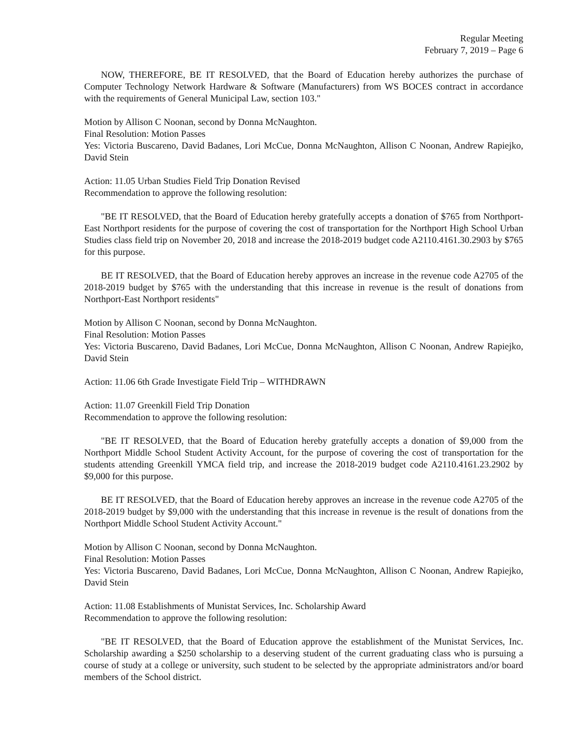Regular Meeting
February 7, 2019 – Page 6
NOW, THEREFORE, BE IT RESOLVED, that the Board of Education hereby authorizes the purchase of Computer Technology Network Hardware & Software (Manufacturers) from WS BOCES contract in accordance with the requirements of General Municipal Law, section 103."
Motion by Allison C Noonan, second by Donna McNaughton.
Final Resolution: Motion Passes
Yes: Victoria Buscareno, David Badanes, Lori McCue, Donna McNaughton, Allison C Noonan, Andrew Rapiejko, David Stein
Action: 11.05 Urban Studies Field Trip Donation Revised
Recommendation to approve the following resolution:
"BE IT RESOLVED, that the Board of Education hereby gratefully accepts a donation of $765 from Northport-East Northport residents for the purpose of covering the cost of transportation for the Northport High School Urban Studies class field trip on November 20, 2018 and increase the 2018-2019 budget code A2110.4161.30.2903 by $765 for this purpose.
BE IT RESOLVED, that the Board of Education hereby approves an increase in the revenue code A2705 of the 2018-2019 budget by $765 with the understanding that this increase in revenue is the result of donations from Northport-East Northport residents"
Motion by Allison C Noonan, second by Donna McNaughton.
Final Resolution: Motion Passes
Yes: Victoria Buscareno, David Badanes, Lori McCue, Donna McNaughton, Allison C Noonan, Andrew Rapiejko, David Stein
Action: 11.06 6th Grade Investigate Field Trip – WITHDRAWN
Action: 11.07 Greenkill Field Trip Donation
Recommendation to approve the following resolution:
"BE IT RESOLVED, that the Board of Education hereby gratefully accepts a donation of $9,000 from the Northport Middle School Student Activity Account, for the purpose of covering the cost of transportation for the students attending Greenkill YMCA field trip, and increase the 2018-2019 budget code A2110.4161.23.2902 by $9,000 for this purpose.
BE IT RESOLVED, that the Board of Education hereby approves an increase in the revenue code A2705 of the 2018-2019 budget by $9,000 with the understanding that this increase in revenue is the result of donations from the Northport Middle School Student Activity Account."
Motion by Allison C Noonan, second by Donna McNaughton.
Final Resolution: Motion Passes
Yes: Victoria Buscareno, David Badanes, Lori McCue, Donna McNaughton, Allison C Noonan, Andrew Rapiejko, David Stein
Action: 11.08 Establishments of Munistat Services, Inc. Scholarship Award
Recommendation to approve the following resolution:
"BE IT RESOLVED, that the Board of Education approve the establishment of the Munistat Services, Inc. Scholarship awarding a $250 scholarship to a deserving student of the current graduating class who is pursuing a course of study at a college or university, such student to be selected by the appropriate administrators and/or board members of the School district.